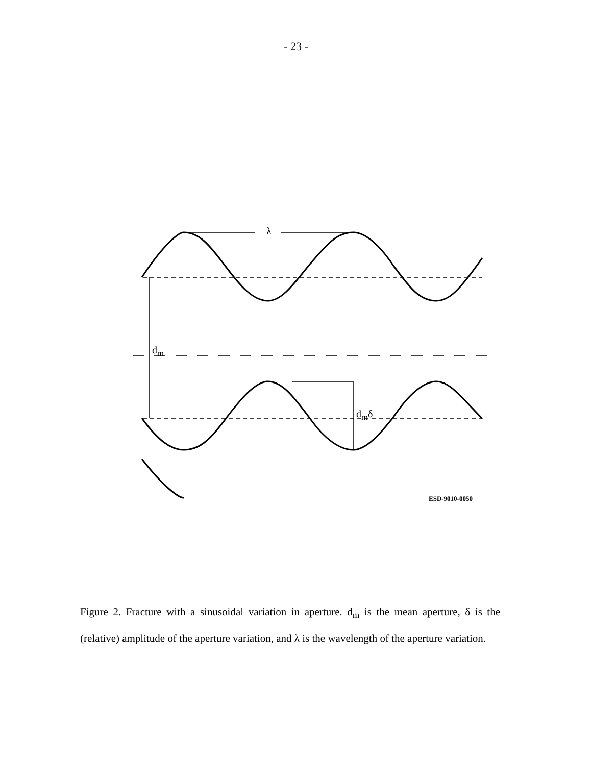- 23 -
λ
d<sub>m</sub>
d<sub>m</sub>δ
ESD-9010-0050
Figure 2. Fracture with a sinusoidal variation in aperture. d<sub>m</sub> is the mean aperture, δ is the (relative) amplitude of the aperture variation, and λ is the wavelength of the aperture variation.